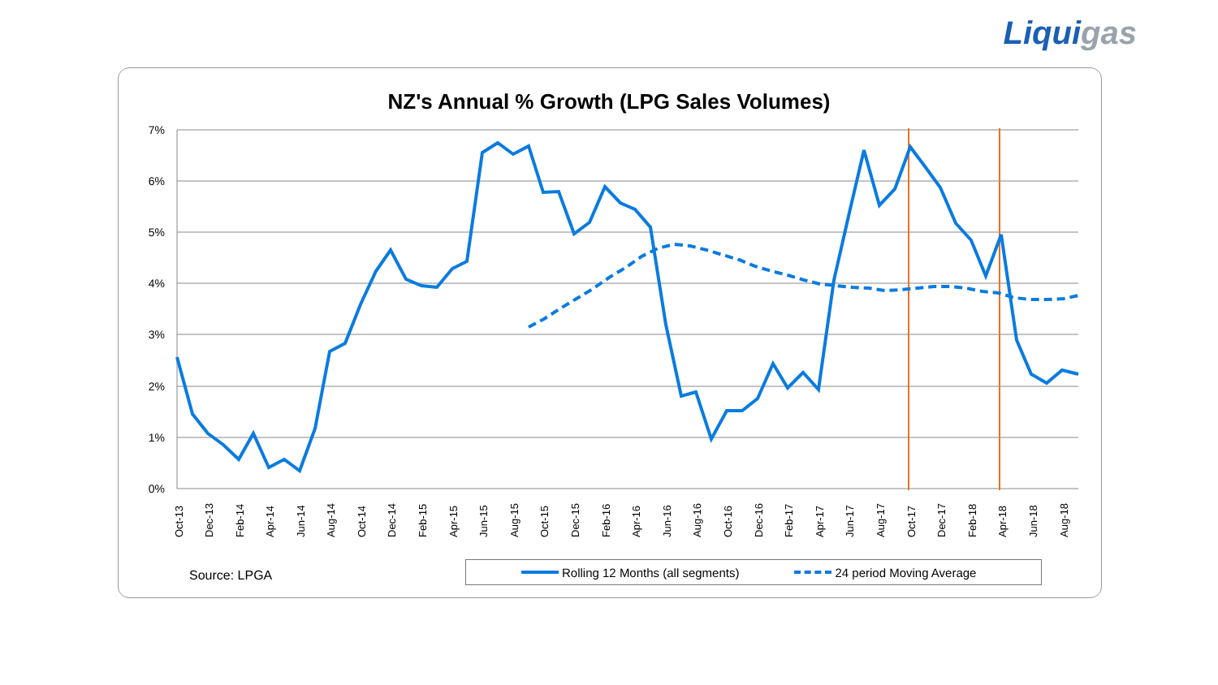Liquigas
NZ's Annual % Growth (LPG Sales Volumes)
7%
6%
5%
4%
3%
2%
1%
0%
Oct-13
Dec-13
Feb-14
Apr-14
Jun-14
Aug-14
Oct-14
Dec-14
Feb-15
Apr-15
Jun-15
Aug-15
Oct-15
Dec-15
Feb-16
Apr-16
Jun-16
Aug-16
Oct-16
Dec-16
Feb-17
Apr-17
Jun-17
Aug-17
Oct-17
Dec-17
Feb-18
Apr-18
Jun-18
Aug-18
Source: LPGA
Rolling 12 Months (all segments)
24 period Moving Average